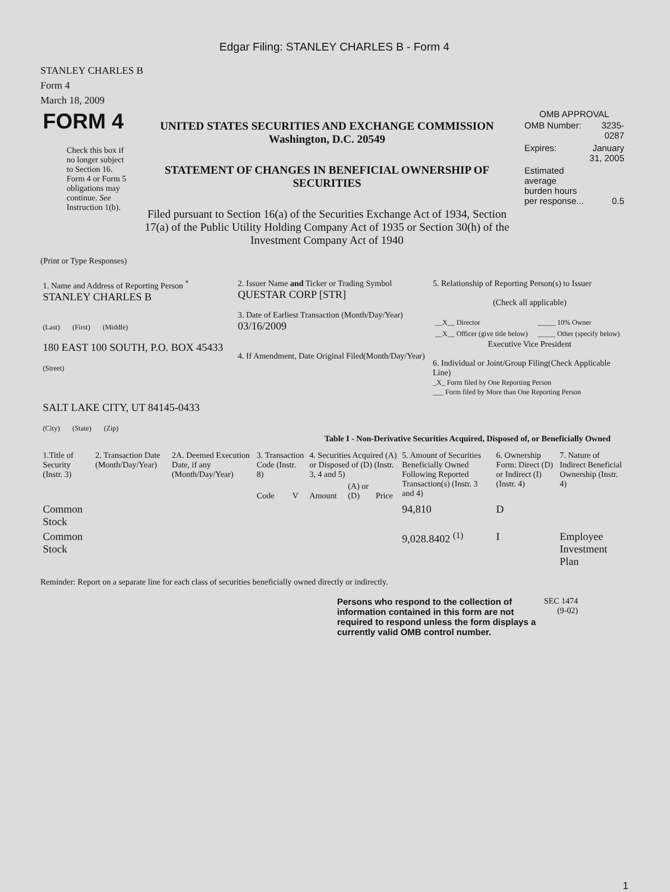Edgar Filing: STANLEY CHARLES B - Form 4
STANLEY CHARLES B
Form 4
March 18, 2009
| FORM 4 Check this box if no longer subject to Section 16. Form 4 or Form 5 obligations may continue. See Instruction 1(b). | UNITED STATES SECURITIES AND EXCHANGE COMMISSION Washington, D.C. 20549 STATEMENT OF CHANGES IN BENEFICIAL OWNERSHIP OF SECURITIES Filed pursuant to Section 16(a) of the Securities Exchange Act of 1934, Section 17(a) of the Public Utility Holding Company Act of 1935 or Section 30(h) of the Investment Company Act of 1940 | OMB APPROVAL / OMB Number: / 3235-0287 / / Expires: / January 31, 2005 / / Estimated average burden hours per response... / 0.5 / |
(Print or Type Responses)
| 1. Name and Address of Reporting Person <sup>*</sup> STANLEY CHARLES B (Last) (First) (Middle) 180 EAST 100 SOUTH, P.O. BOX 45433 (Street) SALT LAKE CITY, UT 84145-0433 (City) (State) (Zip) | 2. Issuer Name and Ticker or Trading Symbol QUESTAR CORP [STR] 3. Date of Earliest Transaction (Month/Day/Year) 03/16/2009 4. If Amendment, Date Original Filed(Month/Day/Year) | 5. Relationship of Reporting Person(s) to Issuer (Check all applicable) / __X__ Director / _____ 10% Owner / / __X__ Officer (give title below) / _____ Other (specify below) / Executive Vice President 6. Individual or Joint/Group Filing(Check Applicable Line) _X_ Form filed by One Reporting Person ___ Form filed by More than One Reporting Person |
Table I - Non-Derivative Securities Acquired, Disposed of, or Beneficially Owned
| 1.Title of Security (Instr. 3) | 2. Transaction Date (Month/Day/Year) | 2A. Deemed Execution Date, if any (Month/Day/Year) | 3. Transaction Code (Instr. 8) | | 4. Securities Acquired (A) or Disposed of (D) (Instr. 3, 4 and 5) | | | 5. Amount of Securities Beneficially Owned Following Reported Transaction(s) (Instr. 3 and 4) | 6. Ownership Form: Direct (D) or Indirect (I) (Instr. 4) | 7. Nature of Indirect Beneficial Ownership (Instr. 4) |
| --- | --- | --- | --- | --- | --- | --- | --- | --- | --- | --- |
| | | | Code | V | Amount | (A) or (D) | Price | | | |
| Common Stock | | | | | | | | 94,810 | D | |
| Common Stock | | | | | | | | 9,028.8402 <sup>(1)</sup> | I | Employee Investment Plan |
Reminder: Report on a separate line for each class of securities beneficially owned directly or indirectly.
| Persons who respond to the collection of information contained in this form are not required to respond unless the form displays a currently valid OMB control number. | SEC 1474 (9-02) |
1